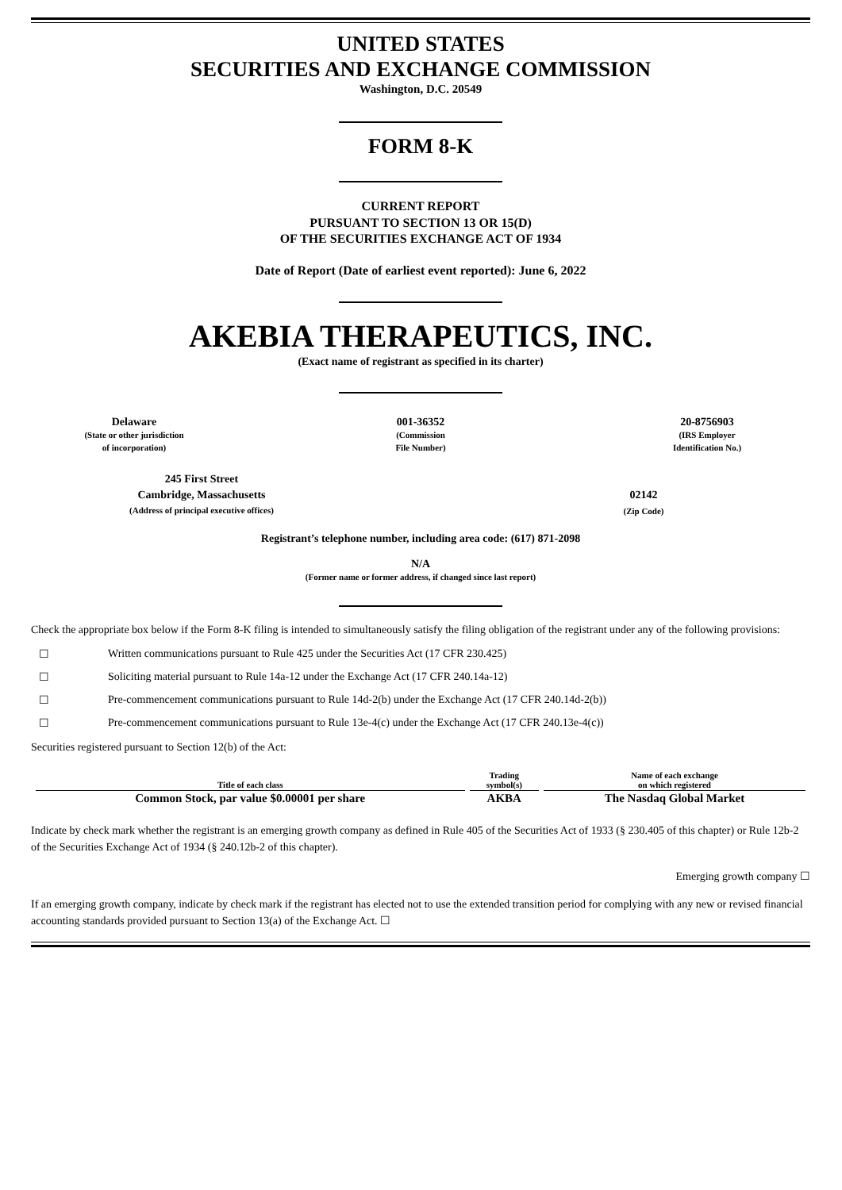UNITED STATES
SECURITIES AND EXCHANGE COMMISSION
Washington, D.C. 20549
FORM 8-K
CURRENT REPORT
PURSUANT TO SECTION 13 OR 15(D)
OF THE SECURITIES EXCHANGE ACT OF 1934
Date of Report (Date of earliest event reported): June 6, 2022
AKEBIA THERAPEUTICS, INC.
(Exact name of registrant as specified in its charter)
Delaware
(State or other jurisdiction
of incorporation)
001-36352
(Commission
File Number)
20-8756903
(IRS Employer
Identification No.)
245 First Street
Cambridge, Massachusetts
(Address of principal executive offices)
02142
(Zip Code)
Registrant’s telephone number, including area code: (617) 871-2098
N/A
(Former name or former address, if changed since last report)
Check the appropriate box below if the Form 8-K filing is intended to simultaneously satisfy the filing obligation of the registrant under any of the following provisions:
☐ Written communications pursuant to Rule 425 under the Securities Act (17 CFR 230.425)
☐ Soliciting material pursuant to Rule 14a-12 under the Exchange Act (17 CFR 240.14a-12)
☐ Pre-commencement communications pursuant to Rule 14d-2(b) under the Exchange Act (17 CFR 240.14d-2(b))
☐ Pre-commencement communications pursuant to Rule 13e-4(c) under the Exchange Act (17 CFR 240.13e-4(c))
Securities registered pursuant to Section 12(b) of the Act:
| Title of each class | Trading symbol(s) | Name of each exchange on which registered |
| --- | --- | --- |
| Common Stock, par value $0.00001 per share | AKBA | The Nasdaq Global Market |
Indicate by check mark whether the registrant is an emerging growth company as defined in Rule 405 of the Securities Act of 1933 (§ 230.405 of this chapter) or Rule 12b-2 of the Securities Exchange Act of 1934 (§ 240.12b-2 of this chapter).
Emerging growth company ☐
If an emerging growth company, indicate by check mark if the registrant has elected not to use the extended transition period for complying with any new or revised financial accounting standards provided pursuant to Section 13(a) of the Exchange Act. ☐